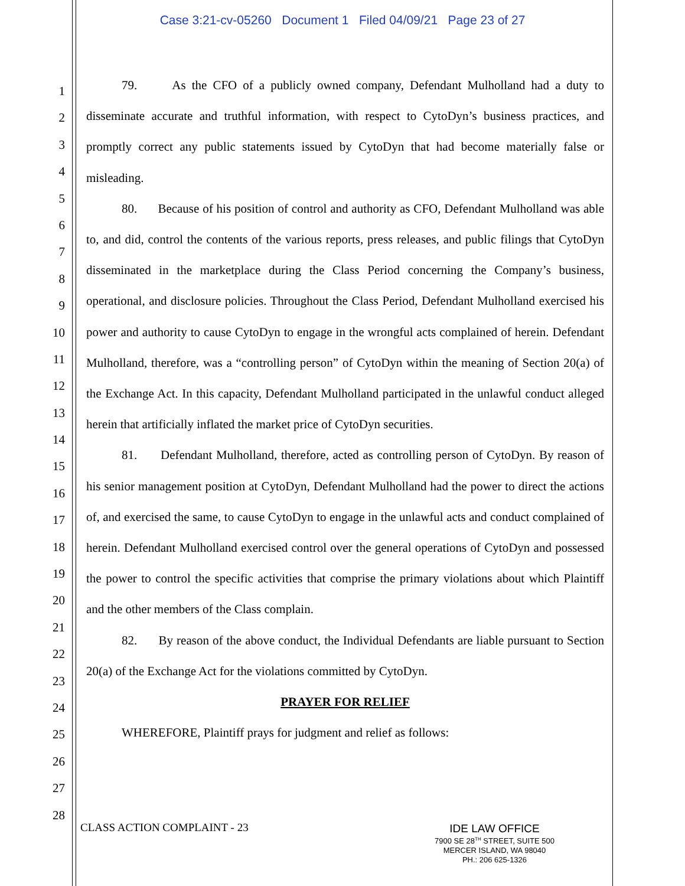Case 3:21-cv-05260 Document 1 Filed 04/09/21 Page 23 of 27
1
2
3
4
5
6
7
8
9
10
11
12
13
14
15
16
17
18
19
20
21
22
23
24
25
26
27
28
79. As the CFO of a publicly owned company, Defendant Mulholland had a duty to disseminate accurate and truthful information, with respect to CytoDyn’s business practices, and promptly correct any public statements issued by CytoDyn that had become materially false or misleading.
80. Because of his position of control and authority as CFO, Defendant Mulholland was able to, and did, control the contents of the various reports, press releases, and public filings that CytoDyn disseminated in the marketplace during the Class Period concerning the Company’s business, operational, and disclosure policies. Throughout the Class Period, Defendant Mulholland exercised his power and authority to cause CytoDyn to engage in the wrongful acts complained of herein. Defendant Mulholland, therefore, was a “controlling person” of CytoDyn within the meaning of Section 20(a) of the Exchange Act. In this capacity, Defendant Mulholland participated in the unlawful conduct alleged herein that artificially inflated the market price of CytoDyn securities.
81. Defendant Mulholland, therefore, acted as controlling person of CytoDyn. By reason of his senior management position at CytoDyn, Defendant Mulholland had the power to direct the actions of, and exercised the same, to cause CytoDyn to engage in the unlawful acts and conduct complained of herein. Defendant Mulholland exercised control over the general operations of CytoDyn and possessed the power to control the specific activities that comprise the primary violations about which Plaintiff and the other members of the Class complain.
82. By reason of the above conduct, the Individual Defendants are liable pursuant to Section 20(a) of the Exchange Act for the violations committed by CytoDyn.
PRAYER FOR RELIEF
WHEREFORE, Plaintiff prays for judgment and relief as follows:
CLASS ACTION COMPLAINT - 23
IDE LAW OFFICE
7900 SE 28<sup>TH</sup> STREET, SUITE 500
MERCER ISLAND, WA 98040
PH.: 206 625-1326